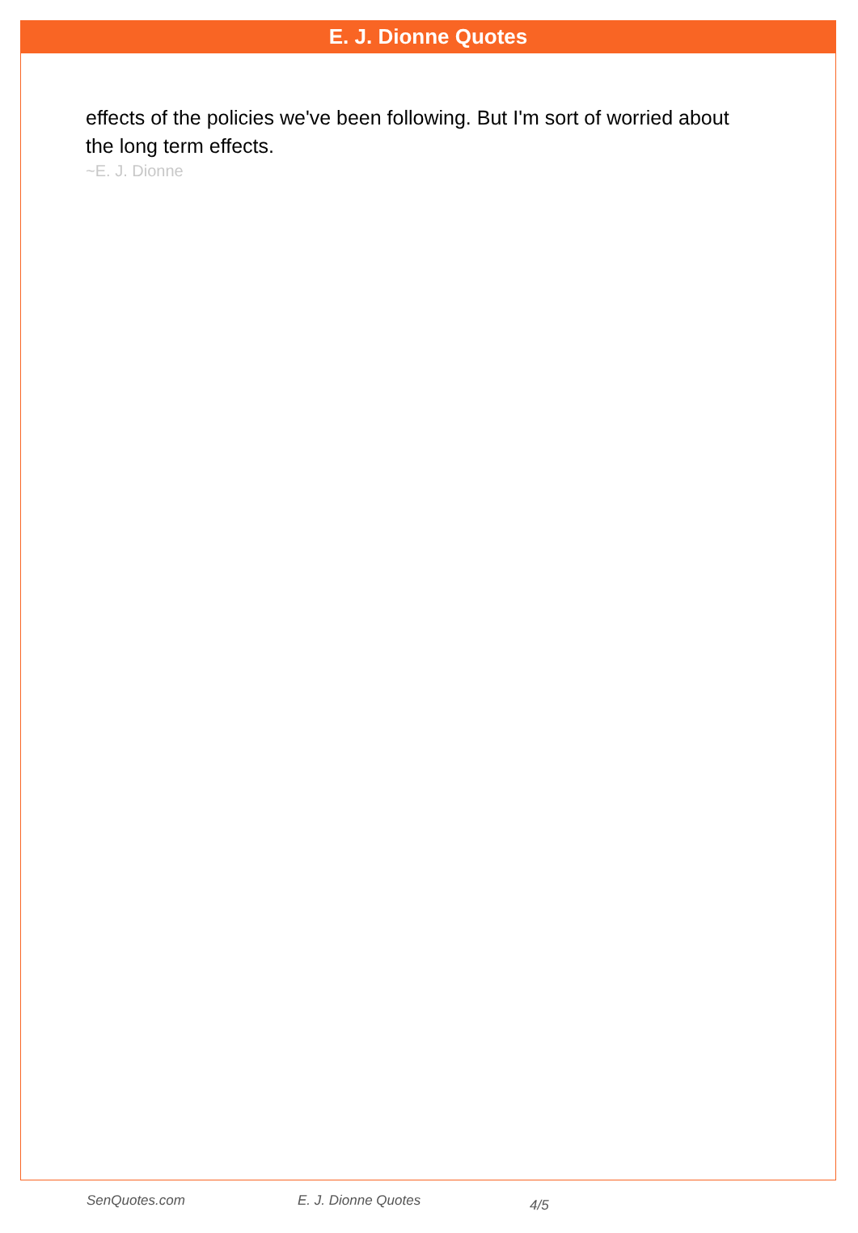E. J. Dionne Quotes
effects of the policies we've been following. But I'm sort of worried about the long term effects.
~E. J. Dionne
SenQuotes.com E. J. Dionne Quotes 4/5